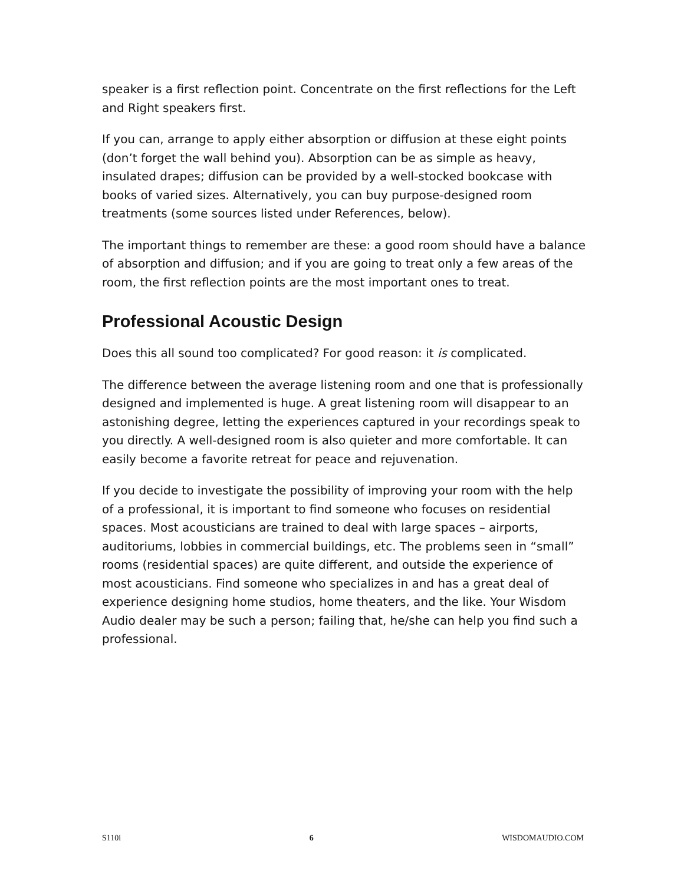speaker is a first reflection point. Concentrate on the first reflections for the Left and Right speakers first.
If you can, arrange to apply either absorption or diffusion at these eight points (don’t forget the wall behind you). Absorption can be as simple as heavy, insulated drapes; diffusion can be provided by a well-stocked bookcase with books of varied sizes. Alternatively, you can buy purpose-designed room treatments (some sources listed under References, below).
The important things to remember are these: a good room should have a balance of absorption and diffusion; and if you are going to treat only a few areas of the room, the first reflection points are the most important ones to treat.
Professional Acoustic Design
Does this all sound too complicated? For good reason: it is complicated.
The difference between the average listening room and one that is professionally designed and implemented is huge. A great listening room will disappear to an astonishing degree, letting the experiences captured in your recordings speak to you directly. A well-designed room is also quieter and more comfortable. It can easily become a favorite retreat for peace and rejuvenation.
If you decide to investigate the possibility of improving your room with the help of a professional, it is important to find someone who focuses on residential spaces. Most acousticians are trained to deal with large spaces – airports, auditoriums, lobbies in commercial buildings, etc. The problems seen in “small” rooms (residential spaces) are quite different, and outside the experience of most acousticians. Find someone who specializes in and has a great deal of experience designing home studios, home theaters, and the like. Your Wisdom Audio dealer may be such a person; failing that, he/she can help you find such a professional.
S110i 6 WISDOMAUDIO.COM